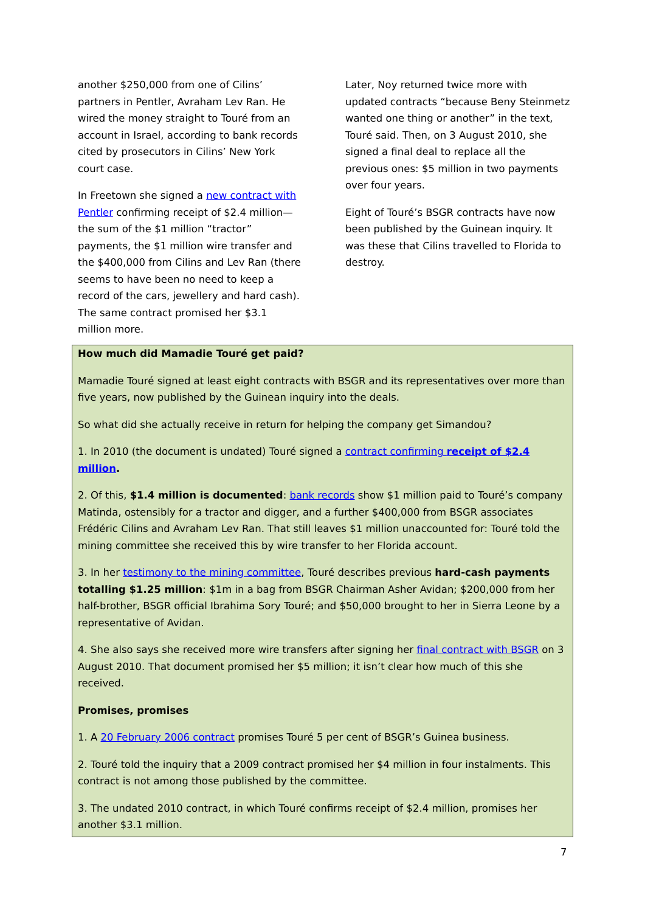another $250,000 from one of Cilins’ partners in Pentler, Avraham Lev Ran. He wired the money straight to Touré from an account in Israel, according to bank records cited by prosecutors in Cilins’ New York court case.
In Freetown she signed a new contract with Pentler confirming receipt of $2.4 million—the sum of the $1 million “tractor” payments, the $1 million wire transfer and the $400,000 from Cilins and Lev Ran (there seems to have been no need to keep a record of the cars, jewellery and hard cash). The same contract promised her $3.1 million more.
Later, Noy returned twice more with updated contracts “because Beny Steinmetz wanted one thing or another” in the text, Touré said. Then, on 3 August 2010, she signed a final deal to replace all the previous ones: $5 million in two payments over four years.
Eight of Touré’s BSGR contracts have now been published by the Guinean inquiry. It was these that Cilins travelled to Florida to destroy.
How much did Mamadie Touré get paid?
Mamadie Touré signed at least eight contracts with BSGR and its representatives over more than five years, now published by the Guinean inquiry into the deals.
So what did she actually receive in return for helping the company get Simandou?
1. In 2010 (the document is undated) Touré signed a contract confirming receipt of $2.4 million.
2. Of this, $1.4 million is documented: bank records show $1 million paid to Touré’s company Matinda, ostensibly for a tractor and digger, and a further $400,000 from BSGR associates Frédéric Cilins and Avraham Lev Ran. That still leaves $1 million unaccounted for: Touré told the mining committee she received this by wire transfer to her Florida account.
3. In her testimony to the mining committee, Touré describes previous hard-cash payments totalling $1.25 million: $1m in a bag from BSGR Chairman Asher Avidan; $200,000 from her half-brother, BSGR official Ibrahima Sory Touré; and $50,000 brought to her in Sierra Leone by a representative of Avidan.
4. She also says she received more wire transfers after signing her final contract with BSGR on 3 August 2010. That document promised her $5 million; it isn’t clear how much of this she received.
Promises, promises
1. A 20 February 2006 contract promises Touré 5 per cent of BSGR’s Guinea business.
2. Touré told the inquiry that a 2009 contract promised her $4 million in four instalments. This contract is not among those published by the committee.
3. The undated 2010 contract, in which Touré confirms receipt of $2.4 million, promises her another $3.1 million.
7